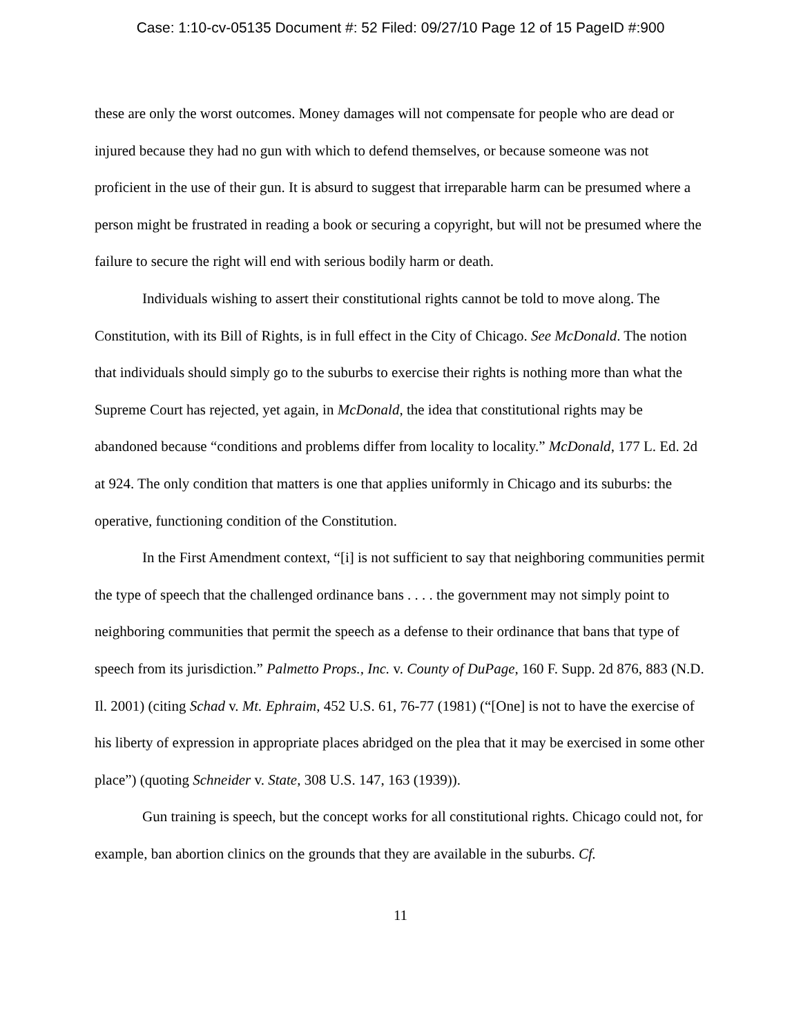Case: 1:10-cv-05135 Document #: 52 Filed: 09/27/10 Page 12 of 15 PageID #:900
these are only the worst outcomes. Money damages will not compensate for people who are dead or injured because they had no gun with which to defend themselves, or because someone was not proficient in the use of their gun. It is absurd to suggest that irreparable harm can be presumed where a person might be frustrated in reading a book or securing a copyright, but will not be presumed where the failure to secure the right will end with serious bodily harm or death.
Individuals wishing to assert their constitutional rights cannot be told to move along. The Constitution, with its Bill of Rights, is in full effect in the City of Chicago. See McDonald. The notion that individuals should simply go to the suburbs to exercise their rights is nothing more than what the Supreme Court has rejected, yet again, in McDonald, the idea that constitutional rights may be abandoned because “conditions and problems differ from locality to locality.” McDonald, 177 L. Ed. 2d at 924. The only condition that matters is one that applies uniformly in Chicago and its suburbs: the operative, functioning condition of the Constitution.
In the First Amendment context, “[i] is not sufficient to say that neighboring communities permit the type of speech that the challenged ordinance bans . . . . the government may not simply point to neighboring communities that permit the speech as a defense to their ordinance that bans that type of speech from its jurisdiction.” Palmetto Props., Inc. v. County of DuPage, 160 F. Supp. 2d 876, 883 (N.D. Il. 2001) (citing Schad v. Mt. Ephraim, 452 U.S. 61, 76-77 (1981) (“[One] is not to have the exercise of his liberty of expression in appropriate places abridged on the plea that it may be exercised in some other place”) (quoting Schneider v. State, 308 U.S. 147, 163 (1939)).
Gun training is speech, but the concept works for all constitutional rights. Chicago could not, for example, ban abortion clinics on the grounds that they are available in the suburbs. Cf.
11